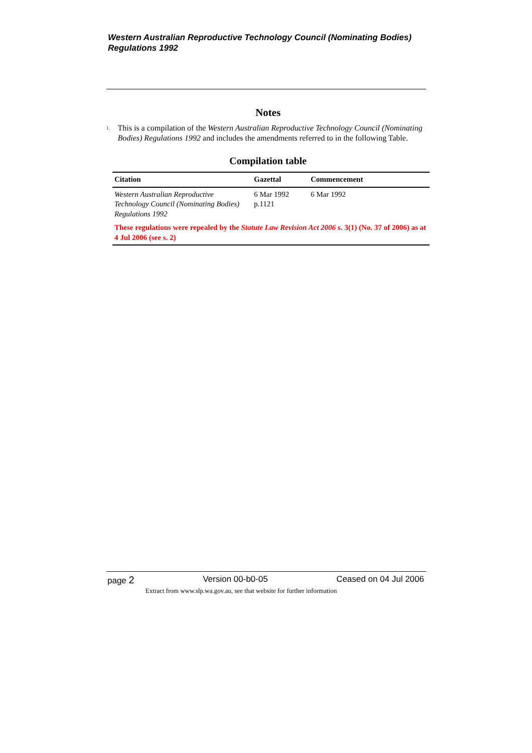Western Australian Reproductive Technology Council (Nominating Bodies) Regulations 1992
Notes
<sup>1.</sup>
This is a compilation of the Western Australian Reproductive Technology Council (Nominating Bodies) Regulations 1992 and includes the amendments referred to in the following Table.
Compilation table
| Citation | Gazettal | Commencement |
| --- | --- | --- |
| Western Australian Reproductive Technology Council (Nominating Bodies) Regulations 1992 | 6 Mar 1992 p.1121 | 6 Mar 1992 |
| These regulations were repealed by the Statute Law Revision Act 2006 s. 3(1) (No. 37 of 2006) as at 4 Jul 2006 (see s. 2) | | |
page 2 Version 00-b0-05 Ceased on 04 Jul 2006
Extract from www.slp.wa.gov.au, see that website for further information